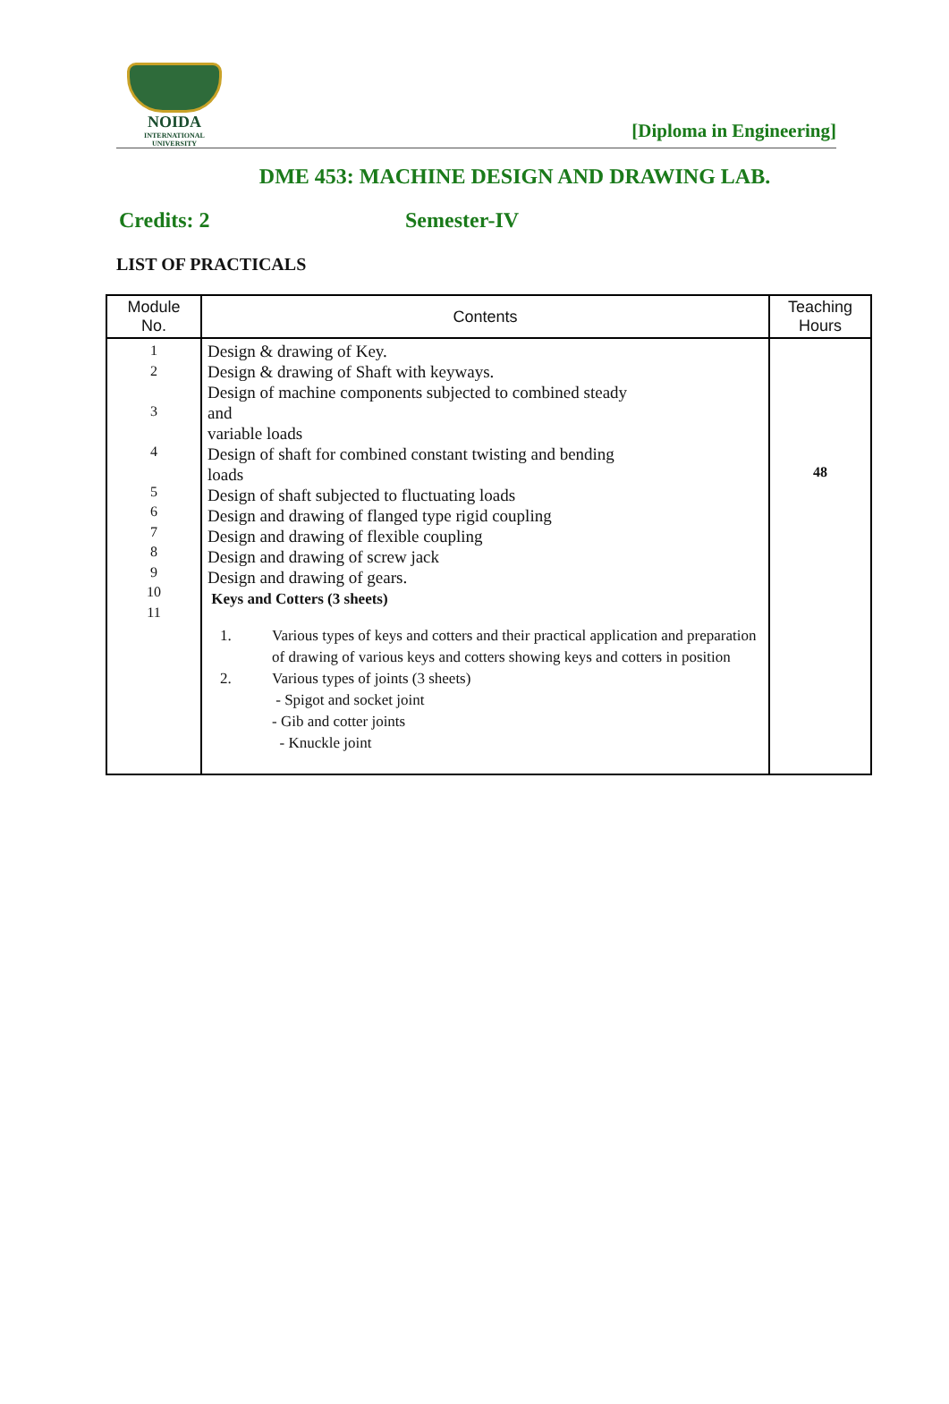NOIDA
INTERNATIONAL UNIVERSITY
[Diploma in Engineering]
DME 453: MACHINE DESIGN AND DRAWING LAB.
Credits: 2 Semester-IV
LIST OF PRACTICALS
| Module No. | Contents | Teaching Hours |
| --- | --- | --- |
| 1 2 3 4 5 6 7 8 9 10 11 | Design & drawing of Key. Design & drawing of Shaft with keyways. Design of machine components subjected to combined steady and variable loads Design of shaft for combined constant twisting and bending loads Design of shaft subjected to fluctuating loads Design and drawing of flanged type rigid coupling Design and drawing of flexible coupling Design and drawing of screw jack Design and drawing of gears. Keys and Cotters (3 sheets) 1. Various types of keys and cotters and their practical application and preparation of drawing of various keys and cotters showing keys and cotters in position 2. Various types of joints (3 sheets) - Spigot and socket joint - Gib and cotter joints - Knuckle joint | 48 |